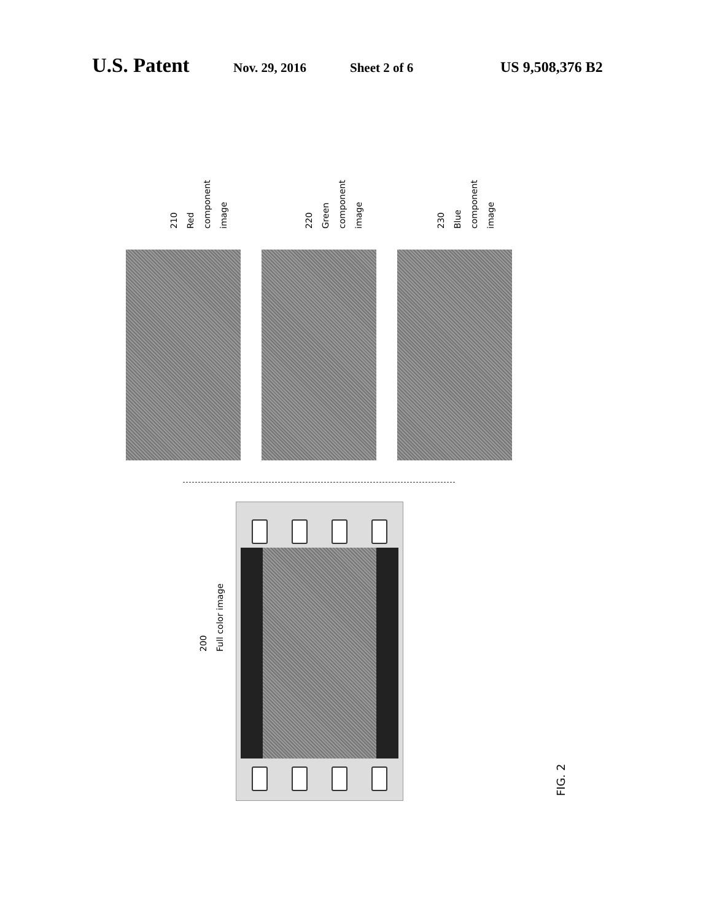U.S. Patent Nov. 29, 2016 Sheet 2 of 6 US 9,508,376 B2
210
Red
component
image
220
Green
component
image
230
Blue
component
image
200
Full color image
FIG. 2